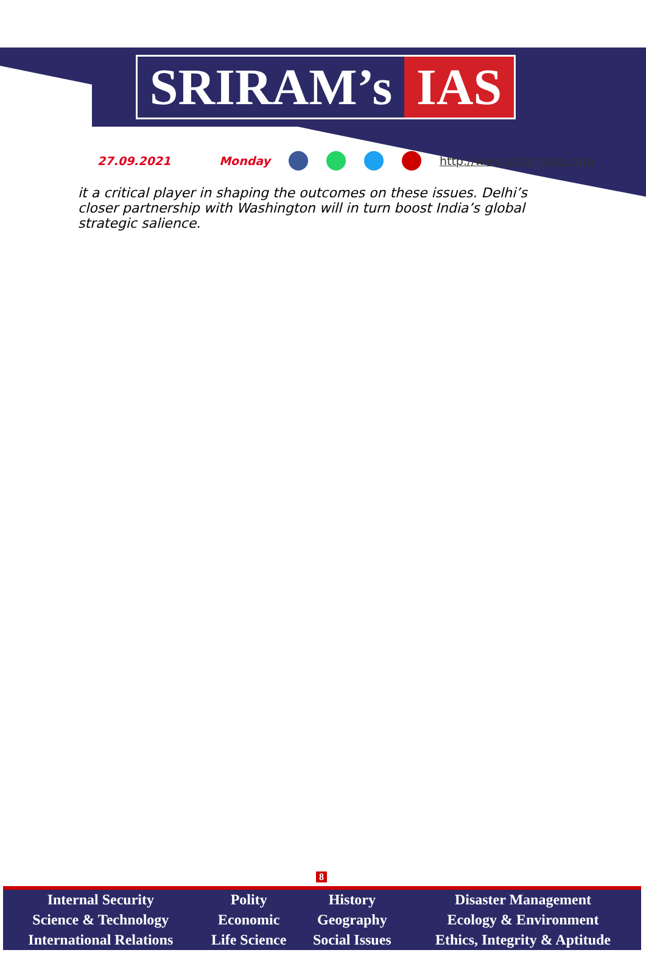SRIRAM’s IAS
27.09.2021 Monday http://www.sriramsias.com
it a critical player in shaping the outcomes on these issues. Delhi’s closer partnership with Washington will in turn boost India’s global strategic salience.
8
| Internal Security | Polity | History | Disaster Management |
| Science & Technology | Economic | Geography | Ecology & Environment |
| International Relations | Life Science | Social Issues | Ethics, Integrity & Aptitude |